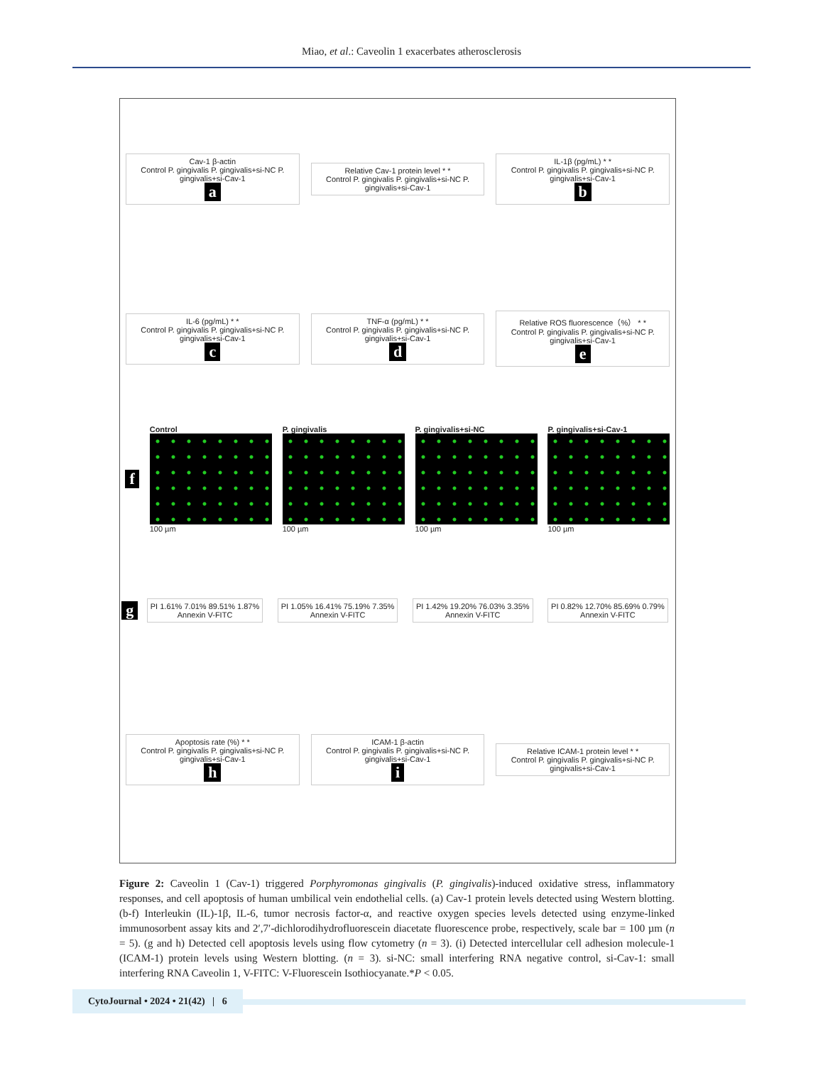Miao, et al.: Caveolin 1 exacerbates atherosclerosis
Cav-1 β-actin
Control P. gingivalis P. gingivalis+si-NC P. gingivalis+si-Cav-1
a
Relative Cav-1 protein level * *
Control P. gingivalis P. gingivalis+si-NC P. gingivalis+si-Cav-1
IL-1β (pg/mL) * *
Control P. gingivalis P. gingivalis+si-NC P. gingivalis+si-Cav-1
b
IL-6 (pg/mL) * *
Control P. gingivalis P. gingivalis+si-NC P. gingivalis+si-Cav-1
c
TNF-α (pg/mL) * *
Control P. gingivalis P. gingivalis+si-NC P. gingivalis+si-Cav-1
d
Relative ROS fluorescence（%） * *
Control P. gingivalis P. gingivalis+si-NC P. gingivalis+si-Cav-1
e
f
Control
100 µm
P. gingivalis
100 µm
P. gingivalis+si-NC
100 µm
P. gingivalis+si-Cav-1
100 µm
g
PI 1.61% 7.01% 89.51% 1.87%
Annexin V-FITC
PI 1.05% 16.41% 75.19% 7.35%
Annexin V-FITC
PI 1.42% 19.20% 76.03% 3.35%
Annexin V-FITC
PI 0.82% 12.70% 85.69% 0.79%
Annexin V-FITC
Apoptosis rate (%) * *
Control P. gingivalis P. gingivalis+si-NC P. gingivalis+si-Cav-1
h
ICAM-1 β-actin
Control P. gingivalis P. gingivalis+si-NC P. gingivalis+si-Cav-1
i
Relative ICAM-1 protein level * *
Control P. gingivalis P. gingivalis+si-NC P. gingivalis+si-Cav-1
Figure 2: Caveolin 1 (Cav-1) triggered Porphyromonas gingivalis (P. gingivalis)-induced oxidative stress, inflammatory responses, and cell apoptosis of human umbilical vein endothelial cells. (a) Cav-1 protein levels detected using Western blotting. (b-f) Interleukin (IL)-1β, IL-6, tumor necrosis factor-α, and reactive oxygen species levels detected using enzyme-linked immunosorbent assay kits and 2′,7′-dichlorodihydrofluorescein diacetate fluorescence probe, respectively, scale bar = 100 µm (n = 5). (g and h) Detected cell apoptosis levels using flow cytometry (n = 3). (i) Detected intercellular cell adhesion molecule-1 (ICAM-1) protein levels using Western blotting. (n = 3). si-NC: small interfering RNA negative control, si-Cav-1: small interfering RNA Caveolin 1, V-FITC: V-Fluorescein Isothiocyanate.*P < 0.05.
CytoJournal • 2024 • 21(42) | 6